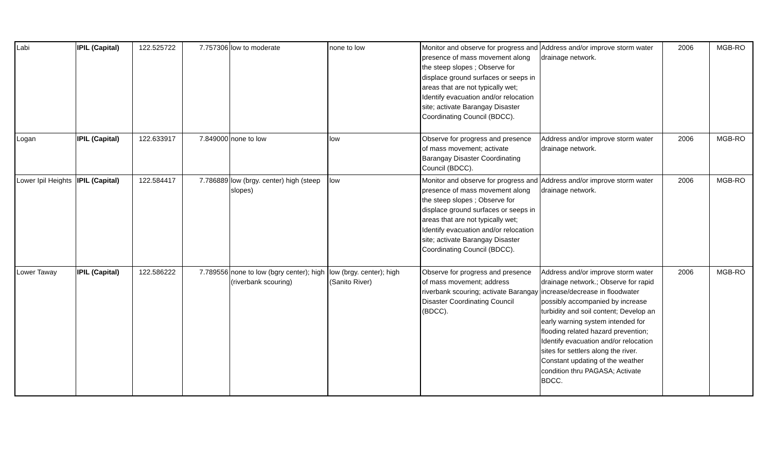| Labi | IPIL (Capital) | 122.525722 | 7.757306 | low to moderate | none to low | Monitor and observe for progress and presence of mass movement along the steep slopes ; Observe for displace ground surfaces or seeps in areas that are not typically wet; Identify evacuation and/or relocation site; activate Barangay Disaster Coordinating Council (BDCC). | Address and/or improve storm water drainage network. | 2006 | MGB-RO |
| Logan | IPIL (Capital) | 122.633917 | 7.849000 | none to low | low | Observe for progress and presence of mass movement; activate Barangay Disaster Coordinating Council (BDCC). | Address and/or improve storm water drainage network. | 2006 | MGB-RO |
| Lower Ipil Heights | IPIL (Capital) | 122.584417 | 7.786889 | low (brgy. center) high (steep slopes) | low | Monitor and observe for progress and presence of mass movement along the steep slopes ; Observe for displace ground surfaces or seeps in areas that are not typically wet; Identify evacuation and/or relocation site; activate Barangay Disaster Coordinating Council (BDCC). | Address and/or improve storm water drainage network. | 2006 | MGB-RO |
| Lower Taway | IPIL (Capital) | 122.586222 | 7.789556 | none to low (bgry center); high (riverbank scouring) | low (brgy. center); high (Sanito River) | Observe for progress and presence of mass movement; address riverbank scouring; activate Barangay Disaster Coordinating Council (BDCC). | Address and/or improve storm water drainage network.; Observe for rapid increase/decrease in floodwater possibly accompanied by increase turbidity and soil content; Develop an early warning system intended for flooding related hazard prevention; Identify evacuation and/or relocation sites for settlers along the river. Constant updating of the weather condition thru PAGASA; Activate BDCC. | 2006 | MGB-RO |